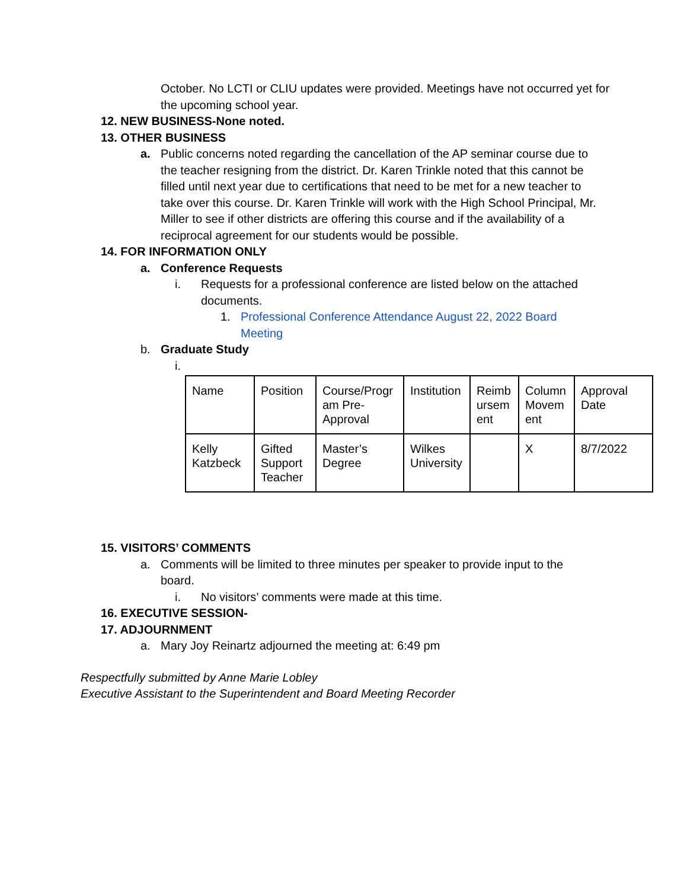October. No LCTI or CLIU updates were provided. Meetings have not occurred yet for the upcoming school year.
12. NEW BUSINESS-None noted.
13. OTHER BUSINESS
a. Public concerns noted regarding the cancellation of the AP seminar course due to the teacher resigning from the district. Dr. Karen Trinkle noted that this cannot be filled until next year due to certifications that need to be met for a new teacher to take over this course. Dr. Karen Trinkle will work with the High School Principal, Mr. Miller to see if other districts are offering this course and if the availability of a reciprocal agreement for our students would be possible.
14. FOR INFORMATION ONLY
a. Conference Requests
i. Requests for a professional conference are listed below on the attached documents.
1. Professional Conference Attendance August 22, 2022 Board Meeting
b. Graduate Study
i.
| Name | Position | Course/Progr am Pre-Approval | Institution | Reimb ursem ent | Column Movem ent | Approval Date |
| Kelly Katzbeck | Gifted Support Teacher | Master’s Degree | Wilkes University | | X | 8/7/2022 |
15. VISITORS’ COMMENTS
a. Comments will be limited to three minutes per speaker to provide input to the board.
i. No visitors’ comments were made at this time.
16. EXECUTIVE SESSION-
17. ADJOURNMENT
a. Mary Joy Reinartz adjourned the meeting at: 6:49 pm
Respectfully submitted by Anne Marie Lobley
Executive Assistant to the Superintendent and Board Meeting Recorder